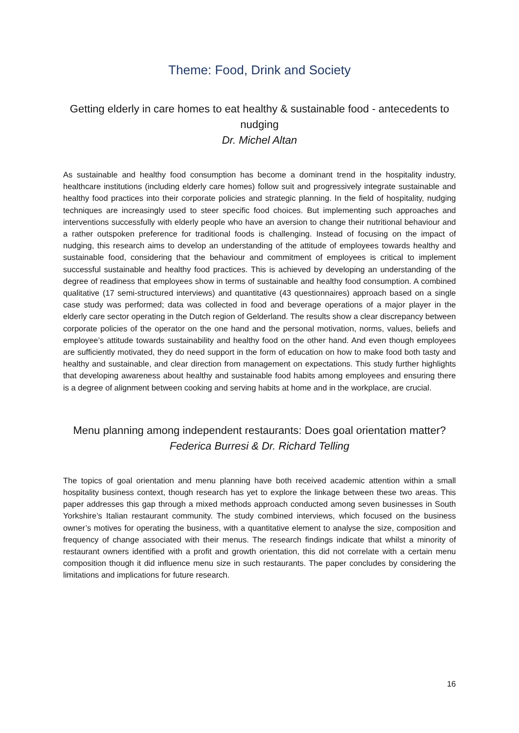Theme: Food, Drink and Society
Getting elderly in care homes to eat healthy & sustainable food - antecedents to nudging
Dr. Michel Altan
As sustainable and healthy food consumption has become a dominant trend in the hospitality industry, healthcare institutions (including elderly care homes) follow suit and progressively integrate sustainable and healthy food practices into their corporate policies and strategic planning. In the field of hospitality, nudging techniques are increasingly used to steer specific food choices. But implementing such approaches and interventions successfully with elderly people who have an aversion to change their nutritional behaviour and a rather outspoken preference for traditional foods is challenging. Instead of focusing on the impact of nudging, this research aims to develop an understanding of the attitude of employees towards healthy and sustainable food, considering that the behaviour and commitment of employees is critical to implement successful sustainable and healthy food practices. This is achieved by developing an understanding of the degree of readiness that employees show in terms of sustainable and healthy food consumption. A combined qualitative (17 semi-structured interviews) and quantitative (43 questionnaires) approach based on a single case study was performed; data was collected in food and beverage operations of a major player in the elderly care sector operating in the Dutch region of Gelderland. The results show a clear discrepancy between corporate policies of the operator on the one hand and the personal motivation, norms, values, beliefs and employee’s attitude towards sustainability and healthy food on the other hand. And even though employees are sufficiently motivated, they do need support in the form of education on how to make food both tasty and healthy and sustainable, and clear direction from management on expectations. This study further highlights that developing awareness about healthy and sustainable food habits among employees and ensuring there is a degree of alignment between cooking and serving habits at home and in the workplace, are crucial.
Menu planning among independent restaurants: Does goal orientation matter?
Federica Burresi & Dr. Richard Telling
The topics of goal orientation and menu planning have both received academic attention within a small hospitality business context, though research has yet to explore the linkage between these two areas. This paper addresses this gap through a mixed methods approach conducted among seven businesses in South Yorkshire’s Italian restaurant community. The study combined interviews, which focused on the business owner’s motives for operating the business, with a quantitative element to analyse the size, composition and frequency of change associated with their menus. The research findings indicate that whilst a minority of restaurant owners identified with a profit and growth orientation, this did not correlate with a certain menu composition though it did influence menu size in such restaurants. The paper concludes by considering the limitations and implications for future research.
16